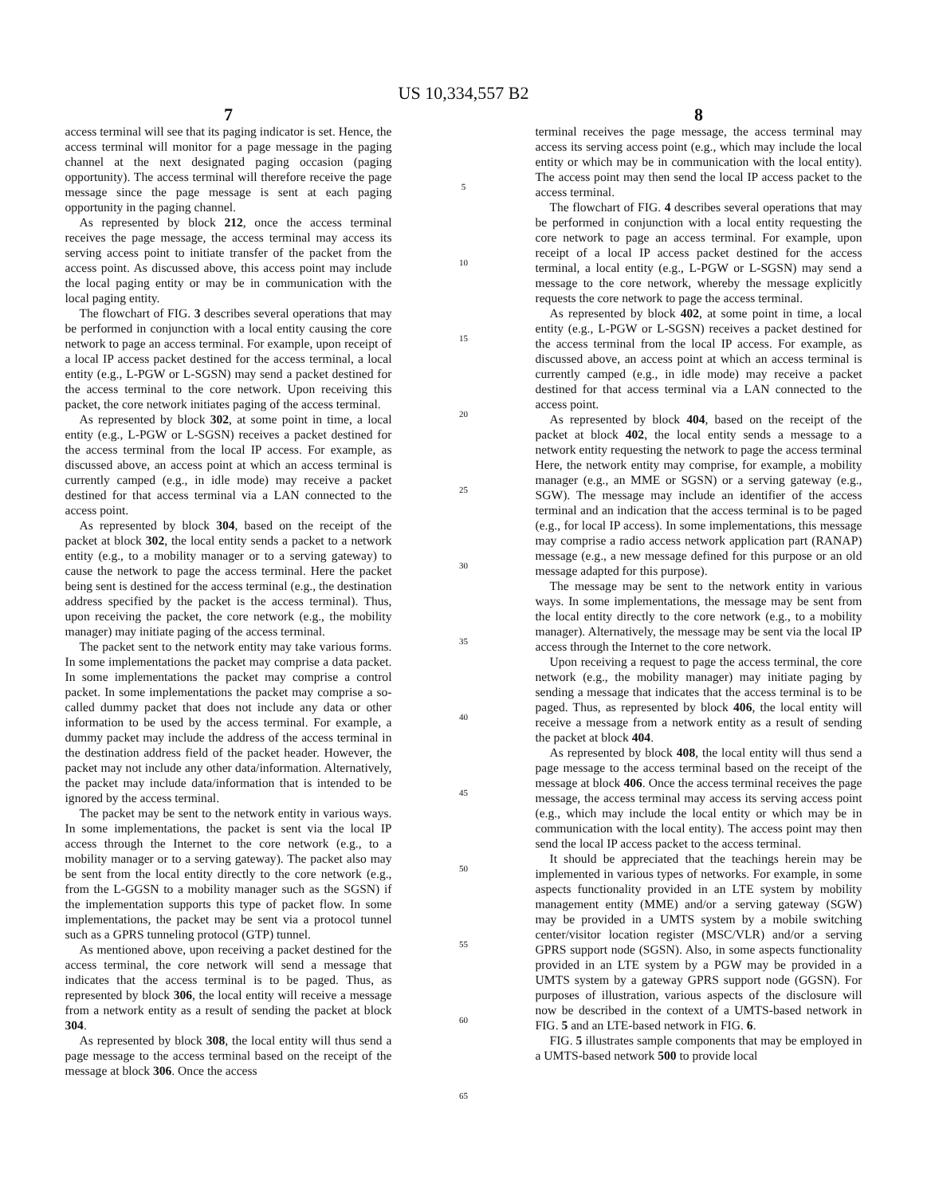US 10,334,557 B2
7
access terminal will see that its paging indicator is set. Hence, the access terminal will monitor for a page message in the paging channel at the next designated paging occasion (paging opportunity). The access terminal will therefore receive the page message since the page message is sent at each paging opportunity in the paging channel.
As represented by block 212, once the access terminal receives the page message, the access terminal may access its serving access point to initiate transfer of the packet from the access point. As discussed above, this access point may include the local paging entity or may be in communication with the local paging entity.
The flowchart of FIG. 3 describes several operations that may be performed in conjunction with a local entity causing the core network to page an access terminal. For example, upon receipt of a local IP access packet destined for the access terminal, a local entity (e.g., L-PGW or L-SGSN) may send a packet destined for the access terminal to the core network. Upon receiving this packet, the core network initiates paging of the access terminal.
As represented by block 302, at some point in time, a local entity (e.g., L-PGW or L-SGSN) receives a packet destined for the access terminal from the local IP access. For example, as discussed above, an access point at which an access terminal is currently camped (e.g., in idle mode) may receive a packet destined for that access terminal via a LAN connected to the access point.
As represented by block 304, based on the receipt of the packet at block 302, the local entity sends a packet to a network entity (e.g., to a mobility manager or to a serving gateway) to cause the network to page the access terminal. Here the packet being sent is destined for the access terminal (e.g., the destination address specified by the packet is the access terminal). Thus, upon receiving the packet, the core network (e.g., the mobility manager) may initiate paging of the access terminal.
The packet sent to the network entity may take various forms. In some implementations the packet may comprise a data packet. In some implementations the packet may comprise a control packet. In some implementations the packet may comprise a so-called dummy packet that does not include any data or other information to be used by the access terminal. For example, a dummy packet may include the address of the access terminal in the destination address field of the packet header. However, the packet may not include any other data/information. Alternatively, the packet may include data/information that is intended to be ignored by the access terminal.
The packet may be sent to the network entity in various ways. In some implementations, the packet is sent via the local IP access through the Internet to the core network (e.g., to a mobility manager or to a serving gateway). The packet also may be sent from the local entity directly to the core network (e.g., from the L-GGSN to a mobility manager such as the SGSN) if the implementation supports this type of packet flow. In some implementations, the packet may be sent via a protocol tunnel such as a GPRS tunneling protocol (GTP) tunnel.
As mentioned above, upon receiving a packet destined for the access terminal, the core network will send a message that indicates that the access terminal is to be paged. Thus, as represented by block 306, the local entity will receive a message from a network entity as a result of sending the packet at block 304.
As represented by block 308, the local entity will thus send a page message to the access terminal based on the receipt of the message at block 306. Once the access
5
10
15
20
25
30
35
40
45
50
55
60
65
8
terminal receives the page message, the access terminal may access its serving access point (e.g., which may include the local entity or which may be in communication with the local entity). The access point may then send the local IP access packet to the access terminal.
The flowchart of FIG. 4 describes several operations that may be performed in conjunction with a local entity requesting the core network to page an access terminal. For example, upon receipt of a local IP access packet destined for the access terminal, a local entity (e.g., L-PGW or L-SGSN) may send a message to the core network, whereby the message explicitly requests the core network to page the access terminal.
As represented by block 402, at some point in time, a local entity (e.g., L-PGW or L-SGSN) receives a packet destined for the access terminal from the local IP access. For example, as discussed above, an access point at which an access terminal is currently camped (e.g., in idle mode) may receive a packet destined for that access terminal via a LAN connected to the access point.
As represented by block 404, based on the receipt of the packet at block 402, the local entity sends a message to a network entity requesting the network to page the access terminal Here, the network entity may comprise, for example, a mobility manager (e.g., an MME or SGSN) or a serving gateway (e.g., SGW). The message may include an identifier of the access terminal and an indication that the access terminal is to be paged (e.g., for local IP access). In some implementations, this message may comprise a radio access network application part (RANAP) message (e.g., a new message defined for this purpose or an old message adapted for this purpose).
The message may be sent to the network entity in various ways. In some implementations, the message may be sent from the local entity directly to the core network (e.g., to a mobility manager). Alternatively, the message may be sent via the local IP access through the Internet to the core network.
Upon receiving a request to page the access terminal, the core network (e.g., the mobility manager) may initiate paging by sending a message that indicates that the access terminal is to be paged. Thus, as represented by block 406, the local entity will receive a message from a network entity as a result of sending the packet at block 404.
As represented by block 408, the local entity will thus send a page message to the access terminal based on the receipt of the message at block 406. Once the access terminal receives the page message, the access terminal may access its serving access point (e.g., which may include the local entity or which may be in communication with the local entity). The access point may then send the local IP access packet to the access terminal.
It should be appreciated that the teachings herein may be implemented in various types of networks. For example, in some aspects functionality provided in an LTE system by mobility management entity (MME) and/or a serving gateway (SGW) may be provided in a UMTS system by a mobile switching center/visitor location register (MSC/VLR) and/or a serving GPRS support node (SGSN). Also, in some aspects functionality provided in an LTE system by a PGW may be provided in a UMTS system by a gateway GPRS support node (GGSN). For purposes of illustration, various aspects of the disclosure will now be described in the context of a UMTS-based network in FIG. 5 and an LTE-based network in FIG. 6.
FIG. 5 illustrates sample components that may be employed in a UMTS-based network 500 to provide local